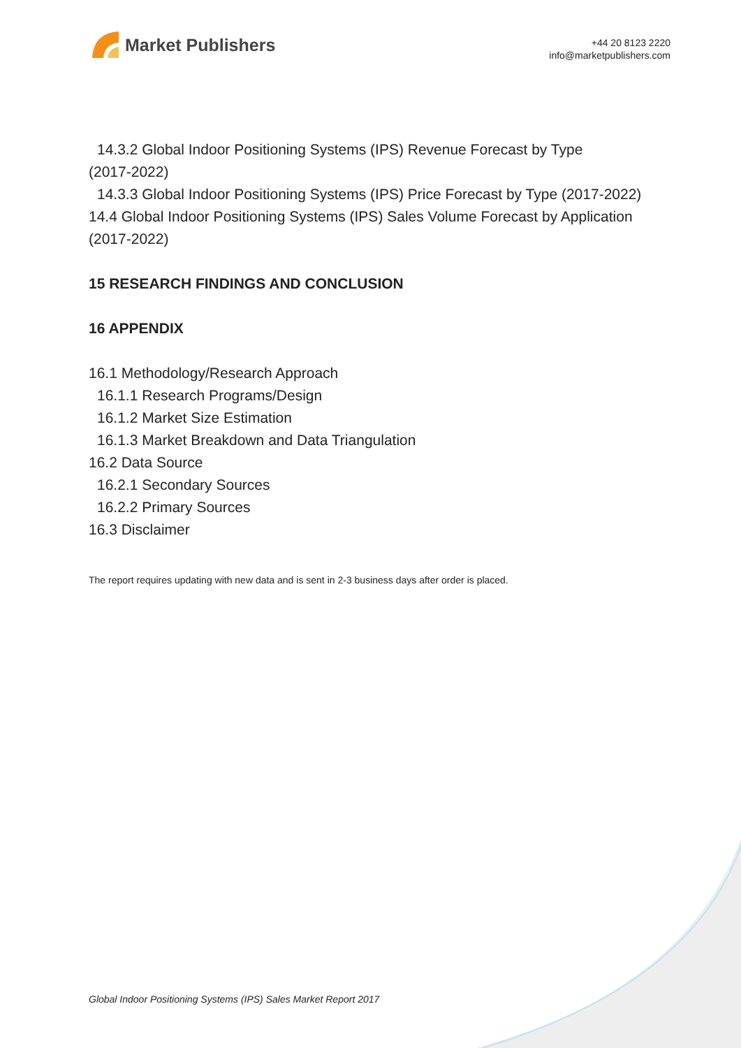Market Publishers
+44 20 8123 2220
info@marketpublishers.com
14.3.2 Global Indoor Positioning Systems (IPS) Revenue Forecast by Type
(2017-2022)
14.3.3 Global Indoor Positioning Systems (IPS) Price Forecast by Type (2017-2022)
14.4 Global Indoor Positioning Systems (IPS) Sales Volume Forecast by Application (2017-2022)
15 RESEARCH FINDINGS AND CONCLUSION
16 APPENDIX
16.1 Methodology/Research Approach
16.1.1 Research Programs/Design
16.1.2 Market Size Estimation
16.1.3 Market Breakdown and Data Triangulation
16.2 Data Source
16.2.1 Secondary Sources
16.2.2 Primary Sources
16.3 Disclaimer
The report requires updating with new data and is sent in 2-3 business days after order is placed.
Global Indoor Positioning Systems (IPS) Sales Market Report 2017